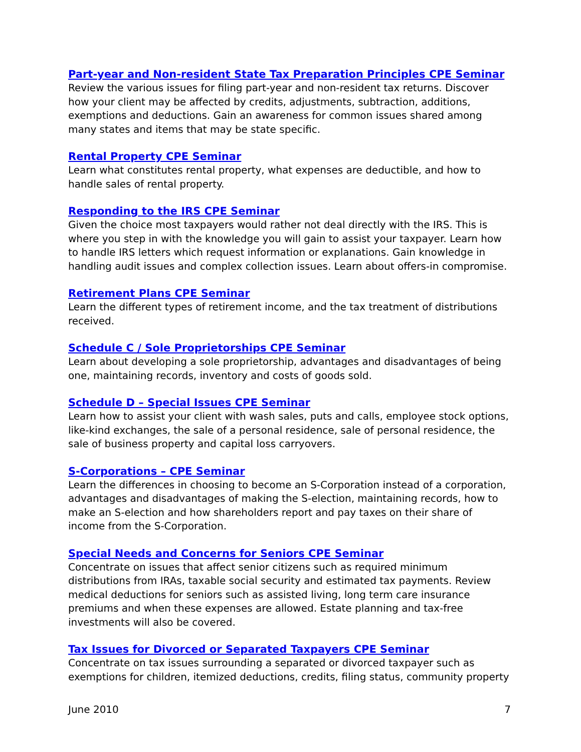Part-year and Non-resident State Tax Preparation Principles CPE Seminar
Review the various issues for filing part-year and non-resident tax returns. Discover how your client may be affected by credits, adjustments, subtraction, additions, exemptions and deductions. Gain an awareness for common issues shared among many states and items that may be state specific.
Rental Property CPE Seminar
Learn what constitutes rental property, what expenses are deductible, and how to handle sales of rental property.
Responding to the IRS CPE Seminar
Given the choice most taxpayers would rather not deal directly with the IRS. This is where you step in with the knowledge you will gain to assist your taxpayer. Learn how to handle IRS letters which request information or explanations. Gain knowledge in handling audit issues and complex collection issues. Learn about offers-in compromise.
Retirement Plans CPE Seminar
Learn the different types of retirement income, and the tax treatment of distributions received.
Schedule C / Sole Proprietorships CPE Seminar
Learn about developing a sole proprietorship, advantages and disadvantages of being one, maintaining records, inventory and costs of goods sold.
Schedule D – Special Issues CPE Seminar
Learn how to assist your client with wash sales, puts and calls, employee stock options, like-kind exchanges, the sale of a personal residence, sale of personal residence, the sale of business property and capital loss carryovers.
S-Corporations – CPE Seminar
Learn the differences in choosing to become an S-Corporation instead of a corporation, advantages and disadvantages of making the S-election, maintaining records, how to make an S-election and how shareholders report and pay taxes on their share of income from the S-Corporation.
Special Needs and Concerns for Seniors CPE Seminar
Concentrate on issues that affect senior citizens such as required minimum distributions from IRAs, taxable social security and estimated tax payments. Review medical deductions for seniors such as assisted living, long term care insurance premiums and when these expenses are allowed. Estate planning and tax-free investments will also be covered.
Tax Issues for Divorced or Separated Taxpayers CPE Seminar
Concentrate on tax issues surrounding a separated or divorced taxpayer such as exemptions for children, itemized deductions, credits, filing status, community property
June 2010 7